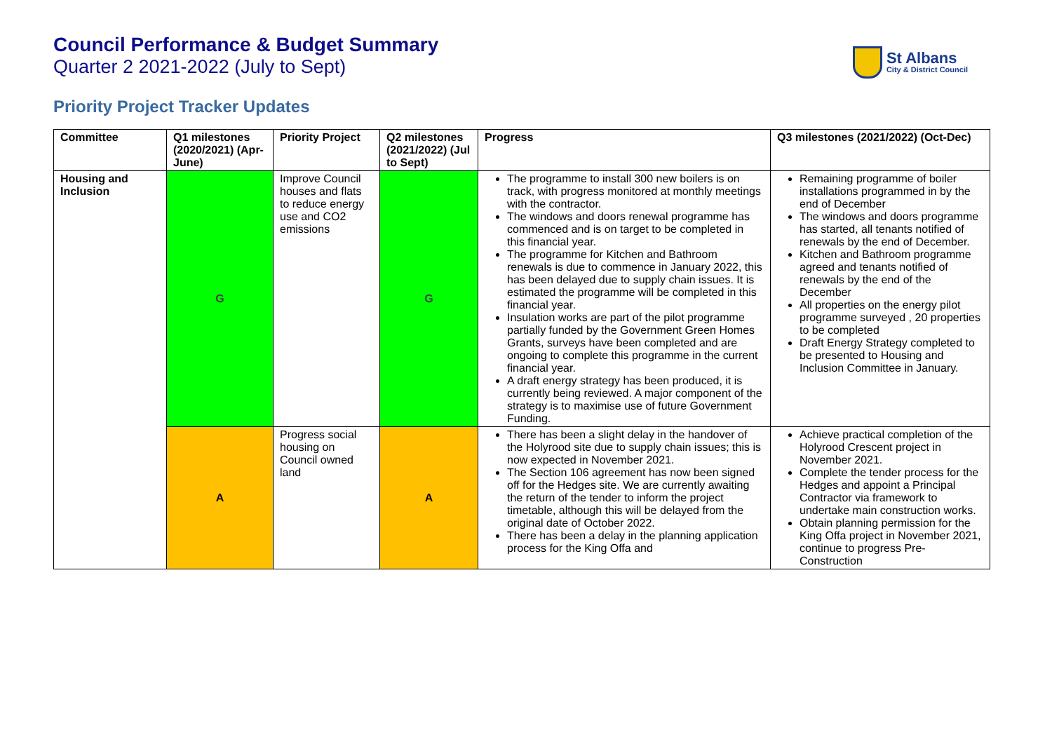Council Performance & Budget Summary
Quarter 2 2021-2022 (July to Sept)
St Albans
City & District Council
Priority Project Tracker Updates
| Committee | Q1 milestones (2020/2021) (Apr-June) | Priority Project | Q2 milestones (2021/2022) (Jul to Sept) | Progress | Q3 milestones (2021/2022) (Oct-Dec) |
| --- | --- | --- | --- | --- | --- |
| Housing and Inclusion | G | Improve Council houses and flats to reduce energy use and CO2 emissions | G | The programme to install 300 new boilers is on track, with progress monitored at monthly meetings with the contractor. The windows and doors renewal programme has commenced and is on target to be completed in this financial year. The programme for Kitchen and Bathroom renewals is due to commence in January 2022, this has been delayed due to supply chain issues. It is estimated the programme will be completed in this financial year. Insulation works are part of the pilot programme partially funded by the Government Green Homes Grants, surveys have been completed and are ongoing to complete this programme in the current financial year. A draft energy strategy has been produced, it is currently being reviewed. A major component of the strategy is to maximise use of future Government Funding. | Remaining programme of boiler installations programmed in by the end of December The windows and doors programme has started, all tenants notified of renewals by the end of December. Kitchen and Bathroom programme agreed and tenants notified of renewals by the end of the December All properties on the energy pilot programme surveyed , 20 properties to be completed Draft Energy Strategy completed to be presented to Housing and Inclusion Committee in January. |
| | A | Progress social housing on Council owned land | A | There has been a slight delay in the handover of the Holyrood site due to supply chain issues; this is now expected in November 2021. The Section 106 agreement has now been signed off for the Hedges site. We are currently awaiting the return of the tender to inform the project timetable, although this will be delayed from the original date of October 2022. There has been a delay in the planning application process for the King Offa and | Achieve practical completion of the Holyrood Crescent project in November 2021. Complete the tender process for the Hedges and appoint a Principal Contractor via framework to undertake main construction works. Obtain planning permission for the King Offa project in November 2021, continue to progress Pre-Construction |